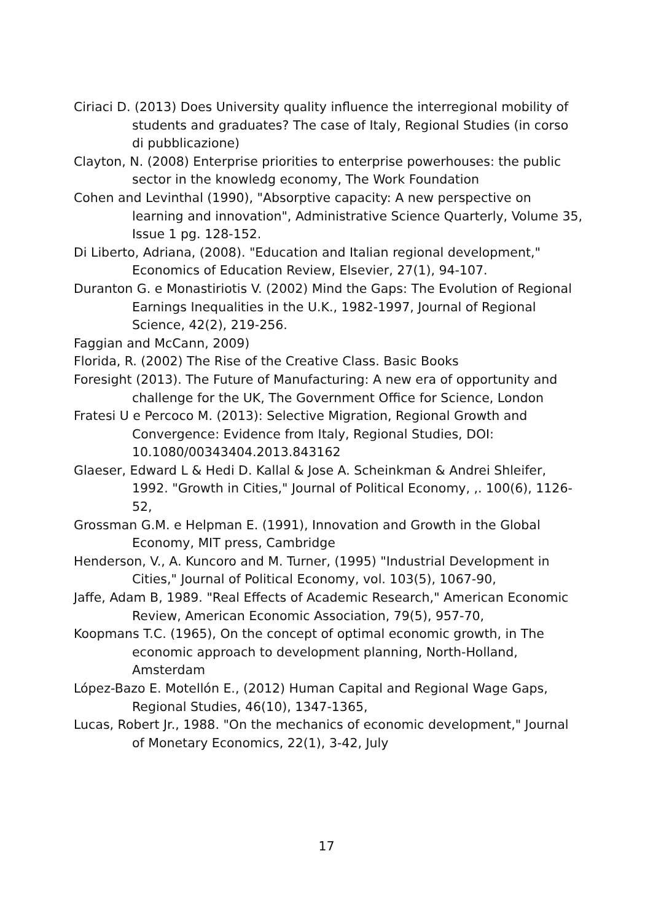Ciriaci D. (2013) Does University quality influence the interregional mobility of students and graduates? The case of Italy, Regional Studies (in corso di pubblicazione)
Clayton, N. (2008) Enterprise priorities to enterprise powerhouses: the public sector in the knowledg economy, The Work Foundation
Cohen and Levinthal (1990), "Absorptive capacity: A new perspective on learning and innovation", Administrative Science Quarterly, Volume 35, Issue 1 pg. 128-152.
Di Liberto, Adriana, (2008). "Education and Italian regional development," Economics of Education Review, Elsevier, 27(1), 94-107.
Duranton G. e Monastiriotis V. (2002) Mind the Gaps: The Evolution of Regional Earnings Inequalities in the U.K., 1982-1997, Journal of Regional Science, 42(2), 219-256.
Faggian and McCann, 2009)
Florida, R. (2002) The Rise of the Creative Class. Basic Books
Foresight (2013). The Future of Manufacturing: A new era of opportunity and challenge for the UK, The Government Office for Science, London
Fratesi U e Percoco M. (2013): Selective Migration, Regional Growth and Convergence: Evidence from Italy, Regional Studies, DOI: 10.1080/00343404.2013.843162
Glaeser, Edward L & Hedi D. Kallal & Jose A. Scheinkman & Andrei Shleifer, 1992. "Growth in Cities," Journal of Political Economy, ,. 100(6), 1126-52,
Grossman G.M. e Helpman E. (1991), Innovation and Growth in the Global Economy, MIT press, Cambridge
Henderson, V., A. Kuncoro and M. Turner, (1995) "Industrial Development in Cities," Journal of Political Economy, vol. 103(5), 1067-90,
Jaffe, Adam B, 1989. "Real Effects of Academic Research," American Economic Review, American Economic Association, 79(5), 957-70,
Koopmans T.C. (1965), On the concept of optimal economic growth, in The economic approach to development planning, North-Holland, Amsterdam
López-Bazo E. Motellón E., (2012) Human Capital and Regional Wage Gaps, Regional Studies, 46(10), 1347-1365,
Lucas, Robert Jr., 1988. "On the mechanics of economic development," Journal of Monetary Economics, 22(1), 3-42, July
17